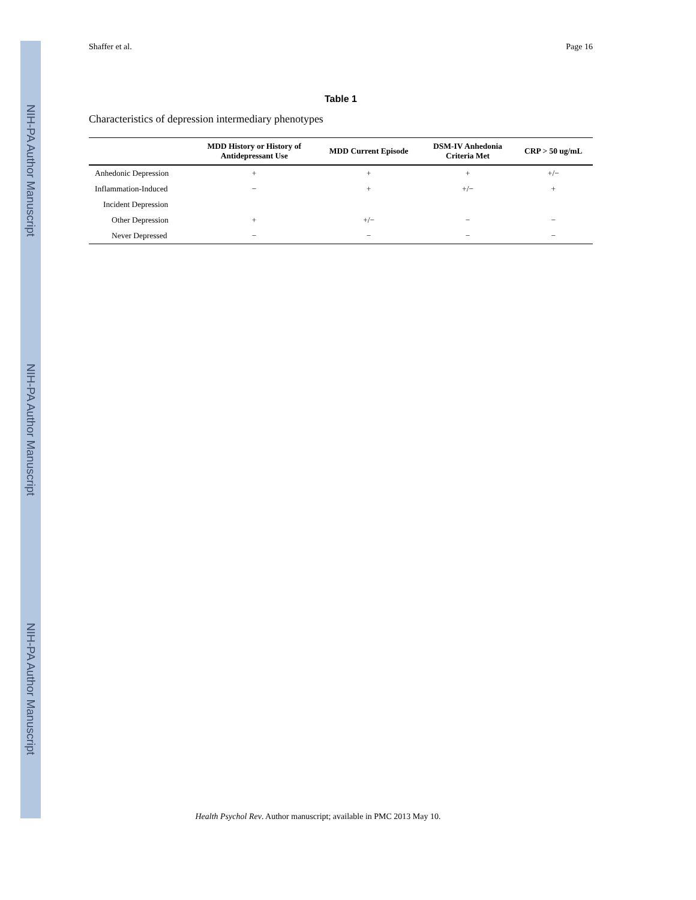NIH-PA Author Manuscript
NIH-PA Author Manuscript
NIH-PA Author Manuscript
Shaffer et al. Page 16
Table 1
Characteristics of depression intermediary phenotypes
| | MDD History or History of Antidepressant Use | MDD Current Episode | DSM-IV Anhedonia Criteria Met | CRP > 50 ug/mL |
| --- | --- | --- | --- | --- |
| Anhedonic Depression | + | + | + | +/− |
| Inflammation-Induced | − | + | +/− | + |
| Incident Depression | | | | |
| Other Depression | + | +/− | − | − |
| Never Depressed | − | − | − | − |
Health Psychol Rev. Author manuscript; available in PMC 2013 May 10.